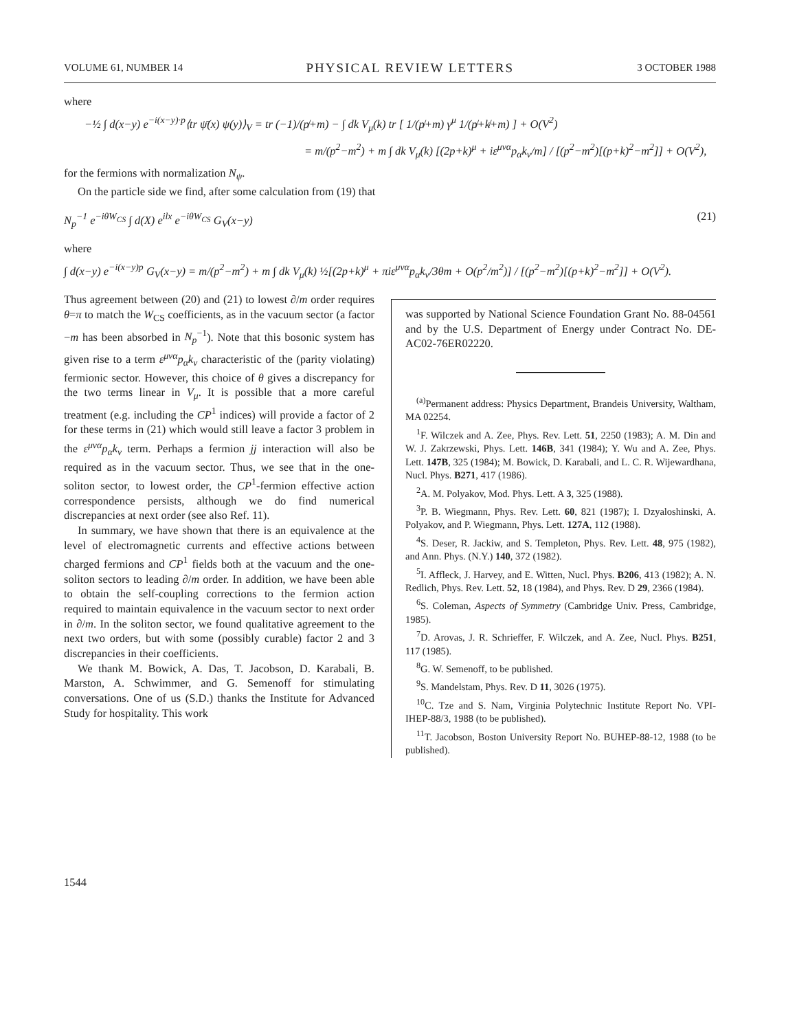VOLUME 61, NUMBER 14 PHYSICAL REVIEW LETTERS 3 OCTOBER 1988
where
−½ ∫ d(x−y) e<sup>−i(x−y)·p</sup>⟨tr ψ̄(x) ψ(y)⟩<sub>V</sub> = tr (−1)/(p̸+m) − ∫ dk V<sub>μ</sub>(k) tr [ 1/(p̸+m) γ<sup>μ</sup> 1/(p̸+k̸+m) ] + O(V<sup>2</sup>)
= m/(p<sup>2</sup>−m<sup>2</sup>) + m ∫ dk V<sub>μ</sub>(k) [(2p+k)<sup>μ</sup> + iε<sup>μνα</sup>p<sub>α</sub>k<sub>ν</sub>/m] / [(p<sup>2</sup>−m<sup>2</sup>)[(p+k)<sup>2</sup>−m<sup>2</sup>]] + O(V<sup>2</sup>),
for the fermions with normalization N<sub>ψ</sub>.
On the particle side we find, after some calculation from (19) that
N<sub>p</sub><sup>−1</sup> e<sup>−iθW<sub>CS</sub></sup> ∫ d(X) e<sup>ilx</sup> e<sup>−iθW<sub>CS</sub></sup> G<sub>V</sub>(x−y) (21)
where
∫ d(x−y) e<sup>−i(x−y)p</sup> G<sub>V</sub>(x−y) = m/(p<sup>2</sup>−m<sup>2</sup>) + m ∫ dk V<sub>μ</sub>(k) ½[(2p+k)<sup>μ</sup> + πiε<sup>μνα</sup>p<sub>α</sub>k<sub>ν</sub>/3θm + O(p<sup>2</sup>/m<sup>2</sup>)] / [(p<sup>2</sup>−m<sup>2</sup>)[(p+k)<sup>2</sup>−m<sup>2</sup>]] + O(V<sup>2</sup>).
Thus agreement between (20) and (21) to lowest ∂/m order requires θ=π to match the W<sub>CS</sub> coefficients, as in the vacuum sector (a factor −m has been absorbed in N<sub>p</sub><sup>−1</sup>). Note that this bosonic system has given rise to a term ε<sup>μνα</sup>p<sub>α</sub>k<sub>ν</sub> characteristic of the (parity violating) fermionic sector. However, this choice of θ gives a discrepancy for the two terms linear in V<sub>μ</sub>. It is possible that a more careful treatment (e.g. including the CP<sup>1</sup> indices) will provide a factor of 2 for these terms in (21) which would still leave a factor 3 problem in the ε<sup>μνα</sup>p<sub>α</sub>k<sub>ν</sub> term. Perhaps a fermion jj interaction will also be required as in the vacuum sector. Thus, we see that in the one-soliton sector, to lowest order, the CP<sup>1</sup>-fermion effective action correspondence persists, although we do find numerical discrepancies at next order (see also Ref. 11).
In summary, we have shown that there is an equivalence at the level of electromagnetic currents and effective actions between charged fermions and CP<sup>1</sup> fields both at the vacuum and the one-soliton sectors to leading ∂/m order. In addition, we have been able to obtain the self-coupling corrections to the fermion action required to maintain equivalence in the vacuum sector to next order in ∂/m. In the soliton sector, we found qualitative agreement to the next two orders, but with some (possibly curable) factor 2 and 3 discrepancies in their coefficients.
We thank M. Bowick, A. Das, T. Jacobson, D. Karabali, B. Marston, A. Schwimmer, and G. Semenoff for stimulating conversations. One of us (S.D.) thanks the Institute for Advanced Study for hospitality. This work
was supported by National Science Foundation Grant No. 88-04561 and by the U.S. Department of Energy under Contract No. DE-AC02-76ER02220.
<sup>(a)</sup> Permanent address: Physics Department, Brandeis University, Waltham, MA 02254.
<sup>1</sup> F. Wilczek and A. Zee, Phys. Rev. Lett. 51, 2250 (1983); A. M. Din and W. J. Zakrzewski, Phys. Lett. 146B, 341 (1984); Y. Wu and A. Zee, Phys. Lett. 147B, 325 (1984); M. Bowick, D. Karabali, and L. C. R. Wijewardhana, Nucl. Phys. B271, 417 (1986).
<sup>2</sup> A. M. Polyakov, Mod. Phys. Lett. A 3, 325 (1988).
<sup>3</sup> P. B. Wiegmann, Phys. Rev. Lett. 60, 821 (1987); I. Dzyaloshinski, A. Polyakov, and P. Wiegmann, Phys. Lett. 127A, 112 (1988).
<sup>4</sup> S. Deser, R. Jackiw, and S. Templeton, Phys. Rev. Lett. 48, 975 (1982), and Ann. Phys. (N.Y.) 140, 372 (1982).
<sup>5</sup> I. Affleck, J. Harvey, and E. Witten, Nucl. Phys. B206, 413 (1982); A. N. Redlich, Phys. Rev. Lett. 52, 18 (1984), and Phys. Rev. D 29, 2366 (1984).
<sup>6</sup> S. Coleman, Aspects of Symmetry (Cambridge Univ. Press, Cambridge, 1985).
<sup>7</sup> D. Arovas, J. R. Schrieffer, F. Wilczek, and A. Zee, Nucl. Phys. B251, 117 (1985).
<sup>8</sup> G. W. Semenoff, to be published.
<sup>9</sup> S. Mandelstam, Phys. Rev. D 11, 3026 (1975).
<sup>10</sup>C. Tze and S. Nam, Virginia Polytechnic Institute Report No. VPI-IHEP-88/3, 1988 (to be published).
<sup>11</sup> T. Jacobson, Boston University Report No. BUHEP-88-12, 1988 (to be published).
1544